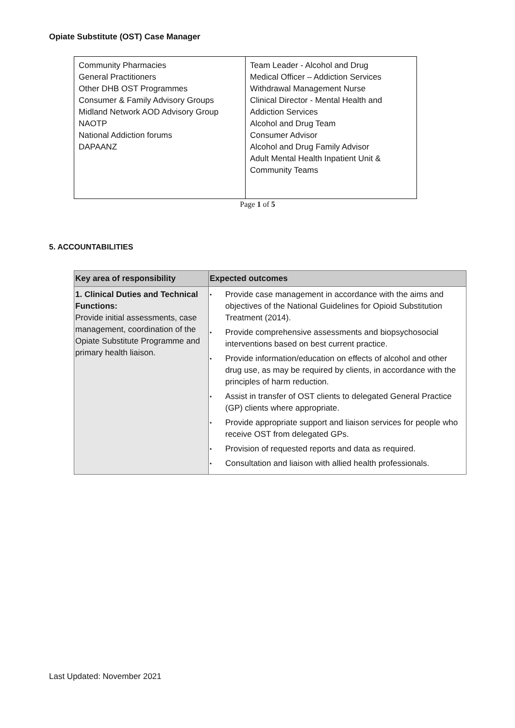Opiate Substitute (OST) Case Manager
| Community Pharmacies General Practitioners Other DHB OST Programmes Consumer & Family Advisory Groups Midland Network AOD Advisory Group NAOTP National Addiction forums DAPAANZ | Team Leader - Alcohol and Drug Medical Officer – Addiction Services Withdrawal Management Nurse Clinical Director - Mental Health and Addiction Services Alcohol and Drug Team Consumer Advisor Alcohol and Drug Family Advisor Adult Mental Health Inpatient Unit & Community Teams |
Page 1 of 5
5. ACCOUNTABILITIES
| Key area of responsibility | Expected outcomes |
| --- | --- |
| 1. Clinical Duties and Technical Functions: Provide initial assessments, case management, coordination of the Opiate Substitute Programme and primary health liaison. | • Provide case management in accordance with the aims and objectives of the National Guidelines for Opioid Substitution Treatment (2014). • Provide comprehensive assessments and biopsychosocial interventions based on best current practice. • Provide information/education on effects of alcohol and other drug use, as may be required by clients, in accordance with the principles of harm reduction. • Assist in transfer of OST clients to delegated General Practice (GP) clients where appropriate. • Provide appropriate support and liaison services for people who receive OST from delegated GPs. • Provision of requested reports and data as required. • Consultation and liaison with allied health professionals. |
Last Updated: November 2021